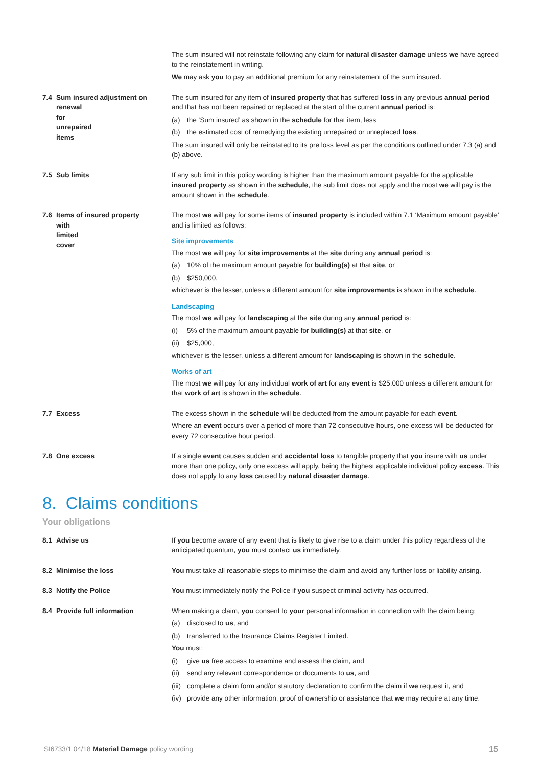The sum insured will not reinstate following any claim for natural disaster damage unless we have agreed to the reinstatement in writing.
We may ask you to pay an additional premium for any reinstatement of the sum insured.
7.4 Sum insured adjustment on
renewal for unrepaired items
The sum insured for any item of insured property that has suffered loss in any previous annual period and that has not been repaired or replaced at the start of the current annual period is:
(a) the ‘Sum insured’ as shown in the schedule for that item, less
(b) the estimated cost of remedying the existing unrepaired or unreplaced loss.
The sum insured will only be reinstated to its pre loss level as per the conditions outlined under 7.3 (a) and (b) above.
7.5 Sub limits If any sub limit in this policy wording is higher than the maximum amount payable for the applicable insured property as shown in the schedule, the sub limit does not apply and the most we will pay is the amount shown in the schedule.
7.6 Items of insured property
with limited cover
The most we will pay for some items of insured property is included within 7.1 ‘Maximum amount payable’ and is limited as follows:
Site improvements
The most we will pay for site improvements at the site during any annual period is:
(a) 10% of the maximum amount payable for building(s) at that site, or
(b) $250,000,
whichever is the lesser, unless a different amount for site improvements is shown in the schedule.
Landscaping
The most we will pay for landscaping at the site during any annual period is:
(i) 5% of the maximum amount payable for building(s) at that site, or
(ii) $25,000,
whichever is the lesser, unless a different amount for landscaping is shown in the schedule.
Works of art
The most we will pay for any individual work of art for any event is $25,000 unless a different amount for that work of art is shown in the schedule.
7.7 Excess The excess shown in the schedule will be deducted from the amount payable for each event.
Where an event occurs over a period of more than 72 consecutive hours, one excess will be deducted for every 72 consecutive hour period.
7.8 One excess If a single event causes sudden and accidental loss to tangible property that you insure with us under more than one policy, only one excess will apply, being the highest applicable individual policy excess. This does not apply to any loss caused by natural disaster damage.
8. Claims conditions
Your obligations
8.1 Advise us If you become aware of any event that is likely to give rise to a claim under this policy regardless of the anticipated quantum, you must contact us immediately.
8.2 Minimise the loss You must take all reasonable steps to minimise the claim and avoid any further loss or liability arising.
8.3 Notify the Police You must immediately notify the Police if you suspect criminal activity has occurred.
8.4 Provide full information When making a claim, you consent to your personal information in connection with the claim being:
(a) disclosed to us, and
(b) transferred to the Insurance Claims Register Limited.
You must:
(i) give us free access to examine and assess the claim, and
(ii) send any relevant correspondence or documents to us, and
(iii) complete a claim form and/or statutory declaration to confirm the claim if we request it, and
(iv) provide any other information, proof of ownership or assistance that we may require at any time.
SI6733/1 04/18 Material Damage policy wording 15